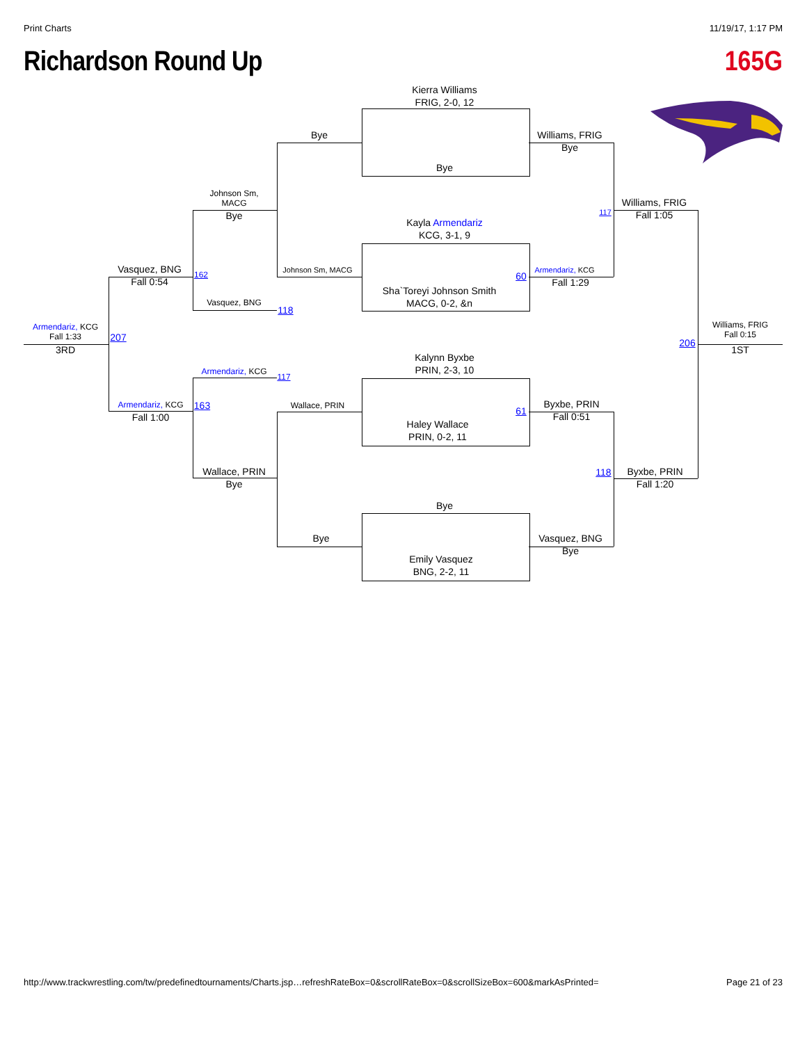Print Charts 11/19/17, 1:17 PM
Richardson Round Up 165G
Kierra Williams
FRIG, 2-0, 12
Bye
Williams, FRIG
Bye
Bye
Johnson Sm,
MACG
Bye
117
Williams, FRIG
Fall 1:05
Kayla Armendariz
KCG, 3-1, 9
Vasquez, BNG
Fall 0:54
162
Johnson Sm, MACG
60
Armendariz, KCG
Fall 1:29
Sha`Toreyi Johnson Smith
MACG, 0-2, &n
Vasquez, BNG
118
Williams, FRIG
Fall 0:15
206
1ST
Armendariz, KCG
Fall 1:33
207
3RD
Kalynn Byxbe
PRIN, 2-3, 10
Armendariz, KCG
117
Armendariz, KCG
Fall 1:00
163
Wallace, PRIN
61
Byxbe, PRIN
Fall 0:51
Haley Wallace
PRIN, 0-2, 11
Wallace, PRIN
Bye
118
Byxbe, PRIN
Fall 1:20
Bye
Bye
Vasquez, BNG
Bye
Emily Vasquez
BNG, 2-2, 11
http://www.trackwrestling.com/tw/predefinedtournaments/Charts.jsp…refreshRateBox=0&scrollRateBox=0&scrollSizeBox=600&markAsPrinted= Page 21 of 23